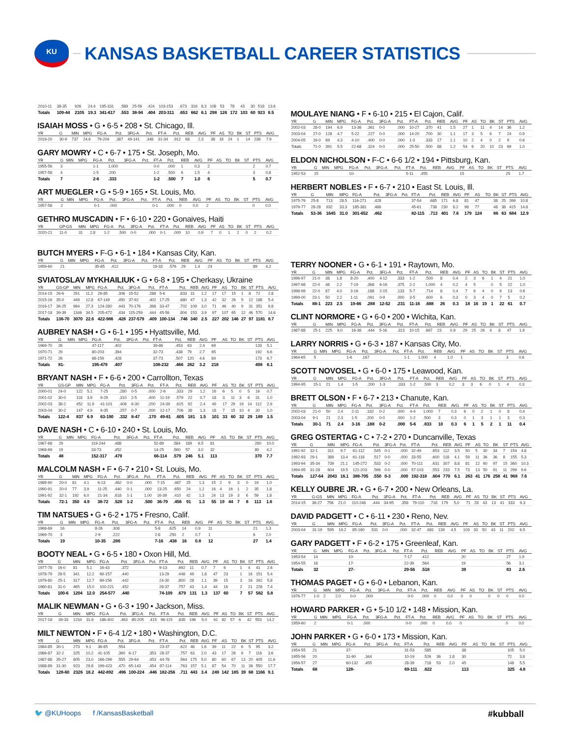KU
KANSAS BASKETBALL CAREER STATISTICS
| 2010-11 | 38-35 | 926 | 24.4 | 195-331 | .589 | 25-59 | .424 | 103-153 | .673 | 316 | 8.3 | 108 | 53 | 78 | 43 | 30 | 518 | 13.6 |
| Totals | 109-44 | 2105 | 19.3 | 341-617 | .553 | 38-94 | .404 | 203-311 | .653 | 662 | 6.1 | 298 | 126 | 172 | 103 | 60 | 923 | 8.5 |
ISAIAH MOSS • G • 6-5 • 208 • St. Chicago, Ill.
| YR | G | MIN | MPG | FG-A | Pct. | 3FG-A | Pct. | FT-A | Pct. | REB | AVG | PF | AS | TO | BK | ST | PTS | AVG |
| --- | --- | --- | --- | --- | --- | --- | --- | --- | --- | --- | --- | --- | --- | --- | --- | --- | --- | --- |
| 2019-20 | 30-9 | 737 | 24.6 | 79-204 | .387 | 49-141 | .348 | 31-34 | .912 | 68 | 2.3 | 38 | 18 | 24 | 1 | 14 | 238 | 7.9 |
GARY MOWRY • C • 6-7 • 175 • St. Joseph, Mo.
| YR | G | MIN | MPG | FG-A | Pct. | 3FG-A | Pct. | FT-A | Pct. | REB | AVG | PF | AS | TO | BK | ST | PTS | AVG |
| --- | --- | --- | --- | --- | --- | --- | --- | --- | --- | --- | --- | --- | --- | --- | --- | --- | --- | --- |
| 1955-56 | 3 | | | 1-1 | 1.000 | | | 0-0 | .000 | 1 | 0.3 | 2 | | | | | 2 | 0.7 |
| 1957-58 | 4 | | | 1-5 | .200 | | | 1-2 | .500 | 6 | 1.5 | 4 | | | | | 3 | 0.8 |
| Totals | 7 | | | 2-6 | .333 | | | 1-2 | .500 | 7 | 1.0 | 6 | | | | | 5 | 0.7 |
ART MUEGLER • G • 5-9 • 165 • St. Louis, Mo.
| YR | G | MIN | MPG | FG-A | Pct. | 3FG-A | Pct. | FT-A | Pct. | REB | AVG | PF | AS | TO | BK | ST | PTS | AVG |
| --- | --- | --- | --- | --- | --- | --- | --- | --- | --- | --- | --- | --- | --- | --- | --- | --- | --- | --- |
| 1957-58 | 2 | | | 0-1 | .000 | | | 0-1 | .000 | 0 | 0.0 | 2 | | | | | 0 | 0.0 |
GETHRO MUSCADIN • F • 6-10 • 220 • Gonaives, Haiti
| YR | GP-GS | MIN | MPG | FG-A | Pct. | 3FG-A | Pct. | FT-A | Pct. | REB | AVG | PF | AS | TO | BK | ST | PTS | AVG |
| --- | --- | --- | --- | --- | --- | --- | --- | --- | --- | --- | --- | --- | --- | --- | --- | --- | --- | --- |
| 2020-21 | 11-0 | 31 | 2.8 | 1-2 | .500 | 0-0 | .000 | 0-1 | .000 | 10 | 0.9 | 7 | 0 | 1 | 2 | 0 | 2 | 0.2 |
BUTCH MYERS • F-G • 6-1 • 184 • Kansas City, Kan.
| YR | G | MIN | MPG | FG-A | Pct. | 3FG-A | Pct. | FT-A | Pct. | REB | AVG | PF | AS | TO | BK | ST | PTS | AVG |
| --- | --- | --- | --- | --- | --- | --- | --- | --- | --- | --- | --- | --- | --- | --- | --- | --- | --- | --- |
| 1959-60 | 21 | | | 35-85 | .412 | | | 19-33 | .576 | 29 | 1.4 | 24 | | | | | 89 | 4.2 |
SVIATOSLAV MYKHAILIUK • G • 6-8 • 195 • Cherkasy, Ukraine
| YR | GS-GP | MIN | MPG | FG-A | Pct. | 3FG-A | Pct. | FT-A | Pct. | REB | AVG | PF | AS | TO | BK | ST | PTS | AVG |
| --- | --- | --- | --- | --- | --- | --- | --- | --- | --- | --- | --- | --- | --- | --- | --- | --- | --- | --- |
| 2014-15 | 26-6 | 291 | 11.2 | 26-85 | .306 | 15-52 | .288 | 5-6 | .833 | 31 | 1.2 | 17 | 17 | 15 | 1 | 8 | 72 | 2.8 |
| 2015-16 | 35-0 | 449 | 12.8 | 67-149 | .450 | 37-92 | .402 | 17-25 | .680 | 47 | 1.3 | 42 | 32 | 26 | 5 | 12 | 188 | 5.4 |
| 2016-17 | 36-25 | 984 | 27.3 | 124-280 | .443 | 70-176 | .398 | 33-47 | .702 | 109 | 3.0 | 71 | 46 | 40 | 9 | 31 | 351 | 9.8 |
| 2017-18 | 39-39 | 1346 | 34.5 | 205-472 | .434 | 115-259 | .444 | 45-56 | .804 | 153 | 3.9 | 97 | 107 | 65 | 12 | 46 | 570 | 14.6 |
| Totals | 136-70 | 3070 | 22.6 | 422-986 | .428 | 237-579 | .409 | 100-134 | .746 | 340 | 2.5 | 227 | 202 | 146 | 27 | 97 | 1181 | 8.7 |
AUBREY NASH • G • 6-1 • 195 • Hyattsville, Md.
| YR | G | MIN | MPG | FG-A | Pct. | 3FG-A | Pct. | FT-A | Pct. | REB | AVG | PF | AS | TO | BK | ST | PTS | AVG |
| --- | --- | --- | --- | --- | --- | --- | --- | --- | --- | --- | --- | --- | --- | --- | --- | --- | --- | --- |
| 1969-70 | 26 | | | 47-117 | .402 | | | 39-86 | .453 | 63 | 2.4 | 69 | | | | | 133 | 5.1 |
| 1970-71 | 29 | | | 80-203 | .394 | | | 32-73 | .438 | 79 | 2.7 | 65 | | | | | 192 | 6.6 |
| 1971-72 | 26 | | | 68-159 | .428 | | | 37-73 | .507 | 120 | 4.6 | 84 | | | | | 173 | 6.7 |
| Totals | 81- | | | 195-479 | .407 | | | 108-232 | .466 | 262 | 3.2 | 218 | | | | | 498 | 6.1 |
BRYANT NASH • F • 6-6 • 200 • Carrollton, Texas
| YR | GS-GP | MIN | MPG | FG-A | Pct. | 3FG-A | Pct. | FT-A | Pct. | REB | AVG | PF | AS | TO | BK | ST | PTS | AVG |
| --- | --- | --- | --- | --- | --- | --- | --- | --- | --- | --- | --- | --- | --- | --- | --- | --- | --- | --- |
| 2000-01 | 24-0 | 122 | 5.1 | 7-25 | .280 | 0-5 | .000 | 2-6 | .333 | 29 | 1.2 | 16 | 6 | 5 | 0 | 5 | 16 | 0.7 |
| 2001-02 | 30-0 | 118 | 3.9 | 9-29 | .310 | 2-5 | .400 | 11-19 | .579 | 22 | 0.7 | 18 | 3 | 11 | 3 | 6 | 31 | 1.0 |
| 2002-03 | 38-2 | 452 | 11.9 | 41-101 | .406 | 6-30 | .200 | 24-39 | .615 | 92 | 2.4 | 49 | 17 | 29 | 19 | 14 | 112 | 2.9 |
| 2003-04 | 30-2 | 147 | 4.9 | 9-35 | .257 | 0-7 | .000 | 12-17 | .706 | 38 | 1.3 | 18 | 7 | 15 | 10 | 4 | 30 | 1.0 |
| Totals | 122-4 | 837 | 6.9 | 63-190 | .332 | 8-47 | .170 | 49-81 | .605 | 181 | 1.5 | 101 | 33 | 60 | 32 | 29 | 189 | 1.5 |
DAVE NASH • C • 6-10 • 240 • St. Louis, Mo.
| YR | G | MIN | MPG | FG-A | Pct. | 3FG-A | Pct. | FT-A | Pct. | REB | AVG | PF | AS | TO | BK | ST | PTS | AVG |
| --- | --- | --- | --- | --- | --- | --- | --- | --- | --- | --- | --- | --- | --- | --- | --- | --- | --- | --- |
| 1967-68 | 29 | | | 119-244 | .488 | | | 52-89 | .584 | 189 | 6.5 | 81 | | | | | 290 | 10.0 |
| 1968-69 | 19 | | | 33-73 | .452 | | | 14-25 | .560 | 57 | 3.0 | 32 | | | | | 80 | 4.2 |
| Totals | 48 | | | 152-317 | .479 | | | 66-114 | .579 | 246 | 5.1 | 113 | | | | | 370 | 7.7 |
MALCOLM NASH • F • 6-7 • 210 • St. Louis, Mo.
| YR | G | MIN | MPG | FG-A | Pct. | 3FG-A | Pct. | FT-A | Pct. | REB | AVG | PF | AS | TO | BK | ST | PTS | AVG |
| --- | --- | --- | --- | --- | --- | --- | --- | --- | --- | --- | --- | --- | --- | --- | --- | --- | --- | --- |
| 1989-90 | 20-0 | 81 | 4.1 | 6-13 | .462 | 0-0 | .000 | 7-15 | .467 | 25 | 1.3 | 15 | 2 | 9 | 3 | 0 | 19 | 1.0 |
| 1990-91 | 20-0 | 77 | 3.9 | 11-25 | .440 | 0-1 | .000 | 13-25 | .650 | 24 | 1.2 | 16 | 4 | 16 | 1 | 2 | 35 | 1.8 |
| 1991-92 | 32-1 | 192 | 6.0 | 21-34 | .618 | 1-1 | 1.00 | 16-39 | .410 | 42 | 1.3 | 24 | 13 | 19 | 3 | 6 | 59 | 1.8 |
| Totals | 72-1 | 350 | 4.9 | 38-72 | .528 | 1-2 | .500 | 36-79 | .456 | 91 | 1.3 | 55 | 19 | 44 | 7 | 8 | 113 | 1.6 |
TIM NATSUES • G • 6-2 • 175 • Fresno, Calif.
| YR | G | MIN | MPG | FG-A | Pct. | 3FG-A | Pct. | FT-A | Pct. | REB | AVG | PF | AS | TO | BK | ST | PTS | AVG |
| --- | --- | --- | --- | --- | --- | --- | --- | --- | --- | --- | --- | --- | --- | --- | --- | --- | --- | --- |
| 1968-69 | 16 | | | 8-26 | .308 | | | 5-8 | .625 | 14 | 0.9 | 11 | | | | | 21 | 1.3 |
| 1969-70 | 3 | | | 2-9 | .222 | | | 2-8 | .250 | 2 | 0.7 | 1 | | | | | 6 | 2.0 |
| Totals | 19 | | | 10-35 | .286 | | | 7-16 | .438 | 16 | 0.8 | 12 | | | | | 27 | 1.4 |
BOOTY NEAL • G • 6-5 • 180 • Oxon Hill, Md.
| YR | G | MIN | MPG | FG-A | Pct. | 3FG-A | Pct. | FT-A | Pct. | REB | AVG | PF | AS | TO | BK | ST | PTS | AVG |
| --- | --- | --- | --- | --- | --- | --- | --- | --- | --- | --- | --- | --- | --- | --- | --- | --- | --- | --- |
| 1977-78 | 16-0 | 81 | 5.1 | 16-43 | .372 | | | 9-13 | .692 | 11 | 0.7 | 7 | 6 | | 1 | 4 | 41 | 2.6 |
| 1978-79 | 28-5 | 341 | 12.2 | 69-157 | .440 | | | 13-29 | .448 | 49 | 1.8 | 47 | 23 | | 1 | 16 | 151 | 5.4 |
| 1979-80 | 25-1 | 317 | 12.7 | 69-156 | .442 | | | 24-30 | .800 | 28 | 1.1 | 39 | 15 | | 3 | 16 | 162 | 5.8 |
| 1980-81 | 31-0 | 465 | 15.0 | 100-221 | .452 | | | 28-37 | .757 | 43 | 1.4 | 44 | 16 | | 2 | 21 | 228 | 7.4 |
| Totals | 100-6 | 1204 | 12.0 | 254-577 | .440 | | | 74-109 | .679 | 131 | 1.3 | 137 | 60 | | 7 | 57 | 582 | 5.8 |
MALIK NEWMAN • G • 6-3 • 190 • Jackson, Miss.
| YR | G | MIN | MPG | FG-A | Pct. | 3FG-A | Pct. | FT-A | Pct. | REB | AVG | PF | AS | TO | BK | ST | PTS | AVG |
| --- | --- | --- | --- | --- | --- | --- | --- | --- | --- | --- | --- | --- | --- | --- | --- | --- | --- | --- |
| 2017-18 | 39-33 | 1234 | 31.6 | 186-402 | .463 | 85-205 | .415 | 96-115 | .835 | 196 | 5.0 | 61 | 82 | 57 | 6 | 42 | 553 | 14.2 |
MILT NEWTON • F • 6-4 1/2 • 180 • Washington, D.C.
| YR | G | MIN | MPG | FG-A | Pct. | 3FG-A | Pct. | FT-A | Pct. | REB | AVG | PF | AS | TO | BK | ST | PTS | AVG |
| --- | --- | --- | --- | --- | --- | --- | --- | --- | --- | --- | --- | --- | --- | --- | --- | --- | --- | --- |
| 1984-85 | 30-1 | 273 | 9.1 | 36-65 | .554 | | | 23-37 | .622 | 48 | 1.6 | 39 | 11 | 22 | 6 | 5 | 95 | 3.2 |
| 1986-87 | 32-2 | 325 | 10.2 | 41-105 | .390 | 6-17 | .353 | 28-37 | .757 | 63 | 2.0 | 43 | 17 | 26 | 9 | 7 | 116 | 3.6 |
| 1987-88 | 35-27 | 805 | 23.0 | 166-299 | .555 | 29-64 | .453 | 44-78 | .564 | 175 | 5.0 | 80 | 60 | 67 | 13 | 20 | 405 | 11.6 |
| 1988-89 | 31-30 | 923 | 29.8 | 199-423 | .470 | 65-143 | .454 | 87-114 | .763 | 157 | 5.1 | 87 | 54 | 70 | 11 | 36 | 550 | 17.7 |
| Totals | 128-60 | 2326 | 18.2 | 442-892 | .496 | 100-224 | .446 | 182-256 | .711 | 443 | 3.4 | 249 | 142 | 185 | 39 | 68 | 1166 | 9.1 |
MOULAYE NIANG • F • 6-10 • 215 • El Cajon, Calif.
| YR | G | MIN | MPG | FG-A | Pct. | 3FG-A | Pct. | FT-A | Pct. | REB | AVG | PF | AS | TO | BK | ST | PTS | AVG |
| --- | --- | --- | --- | --- | --- | --- | --- | --- | --- | --- | --- | --- | --- | --- | --- | --- | --- | --- |
| 2002-03 | 28-0 | 194 | 6.9 | 13-36 | .361 | 0-0 | .000 | 10-27 | .370 | 41 | 1.5 | 27 | 1 | 11 | 4 | 14 | 36 | 1.2 |
| 2003-04 | 27-0 | 128 | 4.7 | 5-22 | .227 | 0-0 | .000 | 14-20 | .700 | 30 | 1.1 | 17 | 3 | 5 | 6 | 7 | 24 | 0.9 |
| 2004-05 | 16-0 | 69 | 4.3 | 4-10 | .400 | 0-0 | .000 | 1-3 | .333 | 17 | 1.1 | 10 | 2 | 4 | 0 | 2 | 9 | 0.6 |
| Totals | 71-0 | 391 | 5.5 | 22-68 | .324 | 0-0 | .000 | 25-50 | .500 | 88 | 1.2 | 54 | 6 | 20 | 10 | 23 | 69 | 1.0 |
ELDON NICHOLSON • F-C • 6-6 1/2 • 194 • Pittsburg, Kan.
| YR | G | MIN | MPG | FG-A | Pct. | 3FG-A | Pct. | FT-A | Pct. | REB | AVG | PF | AS | TO | BK | ST | PTS | AVG |
| --- | --- | --- | --- | --- | --- | --- | --- | --- | --- | --- | --- | --- | --- | --- | --- | --- | --- | --- |
| 1952-53 | 15 | | | 10- | | | | 5-11 | .455 | | | 15 | | | | | 25 | 1.7 |
HERBERT NOBLES • F • 6-7 • 210 • East St. Louis, Ill.
| YR | G | MIN | MPG | FG-A | Pct. | 3FG-A | Pct. | FT-A | Pct. | REB | AVG | PF | AS | TO | BK | ST | PTS | AVG |
| --- | --- | --- | --- | --- | --- | --- | --- | --- | --- | --- | --- | --- | --- | --- | --- | --- | --- | --- |
| 1975-76 | 25-8 | 713 | 28.5 | 116-271 | .428 | | | 37-54 | .685 | 171 | 6.8 | 81 | 47 | | 38 | 25 | 269 | 10.8 |
| 1976-77 | 28-28 | 932 | 33.3 | 185-381 | .486 | | | 45-61 | .738 | 230 | 8.2 | 98 | 77 | | 48 | 38 | 415 | 14.8 |
| Totals | 53-36 | 1645 | 31.0 | 301-652 | .462 | | | 82-115 | .713 | 401 | 7.6 | 179 | 124 | | 86 | 63 | 684 | 12.9 |
TERRY NOONER • G • 6-1 • 191 • Raytown, Mo.
| YR | G | MIN | MPG | FG-A | Pct. | 3FG-A | Pct. | FT-A | Pct. | REB | AVG | PF | AS | TO | BK | ST | PTS | AVG |
| --- | --- | --- | --- | --- | --- | --- | --- | --- | --- | --- | --- | --- | --- | --- | --- | --- | --- | --- |
| 1996-97 | 21-0 | 38 | 1.8 | 8-20 | .400 | 4-12 | .333 | 1-2 | .500 | 8 | 0.4 | 2 | 3 | 6 | 1 | 4 | 21 | 1.0 |
| 1997-98 | 22-0 | 48 | 2.2 | 7-19 | .368 | 6-16 | .375 | 2-2 | 1.000 | 4 | 0.2 | 4 | 5 | | 0 | 5 | 22 | 1.0 |
| 1998-99 | 22-0 | 87 | 4.0 | 3-16 | .188 | 2-15 | .133 | 5-7 | .714 | 8 | 0.4 | 7 | 6 | 4 | 0 | 6 | 13 | 0.6 |
| 1999-00 | 23-1 | 50 | 2.2 | 1-11 | .091 | 0-9 | .000 | 3-5 | .600 | 6 | 0.3 | 0 | 3 | 4 | 0 | 7 | 5 | 0.2 |
| Totals | 88-1 | 223 | 2.5 | 19-66 | .288 | 12-52 | .231 | 11-16 | .688 | 26 | 0.3 | 18 | 16 | 19 | 1 | 22 | 61 | 0.7 |
CLINT NORMORE • G • 6-0 • 200 • Wichita, Kan.
| YR | G | MIN | MPG | FG-A | Pct. | 3FG-A | Pct. | FT-A | Pct. | REB | AVG | PF | AS | TO | BK | ST | PTS | AVG |
| --- | --- | --- | --- | --- | --- | --- | --- | --- | --- | --- | --- | --- | --- | --- | --- | --- | --- | --- |
| 1987-88 | 25-1 | 225 | 9.0 | 16-36 | .444 | 5-16 | .313 | 10-15 | .667 | 23 | 0.9 | 29 | 25 | 26 | 4 | 8 | 47 | 1.9 |
LARRY NORRIS • G • 6-3 • 187 • Kansas City, Mo.
| YR | G | MIN | MPG | FG-A | Pct. | 3FG-A | Pct. | FT-A | Pct. | REB | AVG | PF | AS | TO | BK | ST | PTS | AVG |
| --- | --- | --- | --- | --- | --- | --- | --- | --- | --- | --- | --- | --- | --- | --- | --- | --- | --- | --- |
| 1964-65 | 5 | | | 1-6 | .167 | | | 1-1 | 1.000 | 4 | 1.0 | 1 | | | | | 3 | 0.6 |
SCOTT NOVOSEL • G • 6-0 • 175 • Leawood, Kan.
| YR | G | MIN | MPG | FG-A | Pct. | 3FG-A | Pct. | FT-A | Pct. | REB | AVG | PF | AS | TO | BK | ST | PTS | AVG |
| --- | --- | --- | --- | --- | --- | --- | --- | --- | --- | --- | --- | --- | --- | --- | --- | --- | --- | --- |
| 1994-95 | 15-1 | 21 | 1.4 | 1-5 | .200 | 1-3 | .333 | 1-2 | .500 | 3 | 0.2 | 3 | 3 | 6 | 0 | 1 | 4 | 0.3 |
BRETT OLSON • F • 6-7 • 213 • Chanute, Kan.
| YR | G | MIN | MPG | FG-A | Pct. | 3FG-A | Pct. | FT-A | Pct. | REB | AVG | PF | AS | TO | BK | ST | PTS | AVG |
| --- | --- | --- | --- | --- | --- | --- | --- | --- | --- | --- | --- | --- | --- | --- | --- | --- | --- | --- |
| 2002-03 | 21-0 | 50 | 2.4 | 2-11 | .182 | 0-2 | .000 | 4-4 | 1.000 | 7 | 0.3 | 6 | 0 | 2 | 1 | 0 | 8 | 0.4 |
| 2003-04 | 9-1 | 21 | 2.3 | 1-5 | .200 | 0-0 | .000 | 1-2 | .500 | 3 | 0.3 | 0 | 1 | 3 | 1 | 1 | 3 | 0.3 |
| Totals | 30-1 | 71 | 2.4 | 3-16 | .188 | 0-2 | .000 | 5-6 | .833 | 10 | 0.3 | 6 | 1 | 5 | 2 | 1 | 11 | 0.4 |
GREG OSTERTAG • C • 7-2 • 270 • Duncanville, Texas
| YR | G | MIN | MPG | FG-A | Pct. | 3FG-A | Pct. | FT-A | Pct. | REB | AVG | PF | AS | TO | BK | ST | PTS | AVG |
| --- | --- | --- | --- | --- | --- | --- | --- | --- | --- | --- | --- | --- | --- | --- | --- | --- | --- | --- |
| 1991-92 | 32-1 | 311 | 9.7 | 61-112 | .545 | 0-1 | .000 | 32-49 | .653 | 112 | 3.5 | 50 | 5 | 30 | 34 | 7 | 154 | 4.8 |
| 1992-93 | 29-1 | 389 | 13.4 | 61-118 | .517 | 0-0 | .000 | 33-55 | .600 | 118 | 4.1 | 59 | 11 | 36 | 36 | 8 | 155 | 5.3 |
| 1993-94 | 35-34 | 739 | 21.1 | 145-272 | .533 | 0-2 | .000 | 70-111 | .631 | 307 | 8.8 | 81 | 12 | 60 | 97 | 15 | 360 | 10.3 |
| 1994-95 | 31-28 | 604 | 19.5 | 121-203 | .596 | 0-0 | .000 | 57-103 | .553 | 233 | 7.5 | 73 | 13 | 50 | 91 | 11 | 299 | 9.6 |
| Totals | 127-64 | 2043 | 16.1 | 388-705 | .550 | 0-3 | .000 | 192-318 | .604 | 770 | 6.1 | 263 | 41 | 176 | 258 | 41 | 968 | 7.6 |
KELLY OUBRE JR. • G • 6-7 • 200 • New Orleans, La.
| YR | G-GS | MIN | MPG | FG-A | Pct. | 3FG-A | Pct. | FT-A | Pct. | REB | AVG | PF | AS | TO | BK | ST | PTS | AVG |
| --- | --- | --- | --- | --- | --- | --- | --- | --- | --- | --- | --- | --- | --- | --- | --- | --- | --- | --- |
| 2014-15 | 36-27 | 756 | 21.0 | 110-248 | .444 | 34-95 | .358 | 79-110 | .718 | 179 | 5.0 | 71 | 28 | 43 | 13 | 41 | 333 | 9.3 |
DAVID PADGETT • C • 6-11 • 230 • Reno, Nev.
| YR | G | MIN | MPG | FG-A | Pct. | 3FG-A | Pct. | FT-A | Pct. | REB | AVG | PF | AS | TO | BK | ST | PTS | AVG |
| --- | --- | --- | --- | --- | --- | --- | --- | --- | --- | --- | --- | --- | --- | --- | --- | --- | --- | --- |
| 2003-04 | 31-19 | 595 | 19.2 | 85-160 | .531 | 0-0 | .000 | 32-47 | .681 | 139 | 4.5 | 103 | 33 | 50 | 43 | 11 | 202 | 6.5 |
GARY PADGETT • F • 6-2 • 175 • Greenleaf, Kan.
| YR | G | MIN | MPG | FG-A | Pct. | 3FG-A | Pct. | FT-A | Pct. | REB | AVG | PF | AS | TO | BK | ST | PTS | AVG |
| --- | --- | --- | --- | --- | --- | --- | --- | --- | --- | --- | --- | --- | --- | --- | --- | --- | --- | --- |
| 1953-54 | 14 | | | 10- | | | | 7-17 | .412 | | | 20 | | | | | 27 | 1.9 |
| 1954-55 | 18 | | | 17- | | | | 22-39 | .564 | | | 19 | | | | | 56 | 3.1 |
| Totals | 32 | | | 27- | | | | 29-56 | .518 | | | 39 | | | | | 83 | 2.6 |
THOMAS PAGET • G • 6-0 • Lebanon, Kan.
| YR | G | MIN | MPG | FG-A | Pct. | 3FG-A | Pct. | FT-A | Pct. | REB | AVG | PF | AS | TO | BK | ST | PTS | AVG |
| --- | --- | --- | --- | --- | --- | --- | --- | --- | --- | --- | --- | --- | --- | --- | --- | --- | --- | --- |
| 1976-77 | 1-0 | 2 | 2.0 | 0-0 | .000 | | | 0-0 | .000 | 0 | 0.0 | 0 | 0 | | 0 | 0 | 0 | 0.0 |
HOWARD PARKER • G • 5-10 1/2 • 148 • Mission, Kan.
| YR | G | MIN | MPG | FG-A | Pct. | 3FG-A | Pct. | FT-A | Pct. | REB | AVG | PF | AS | TO | BK | ST | PTS | AVG |
| --- | --- | --- | --- | --- | --- | --- | --- | --- | --- | --- | --- | --- | --- | --- | --- | --- | --- | --- |
| 1959-60 | 2 | | | 0-1 | .000 | | | 0-0 | .000 | 0 | 0.0 | 0 | | | | | 0 | 0.0 |
JOHN PARKER • G • 6-0 • 173 • Mission, Kan.
| YR | G | MIN | MPG | FG-A | Pct. | 3FG-A | Pct. | FT-A | Pct. | REB | AVG | PF | AS | TO | BK | ST | PTS | AVG |
| --- | --- | --- | --- | --- | --- | --- | --- | --- | --- | --- | --- | --- | --- | --- | --- | --- | --- | --- |
| 1954-55 | 21 | | | 37- | | | | 31-53 | .585 | | | 38 | | | | | 105 | 5.0 |
| 1955-56 | 20 | | | 31-90 | .344 | | | 10-19 | .526 | 36 | 1.8 | 30 | | | | | 72 | 3.8 |
| 1956-57 | 27 | | | 60-132 | .455 | | | 28-39 | .718 | 53 | 2.0 | 45 | | | | | 148 | 5.5 |
| Totals | 68 | | | 128- | | | | 69-111 | .622 | | | 113 | | | | | 325 | 4.8 |
🐦 @KUHoops f /KansasBasketball #kubball